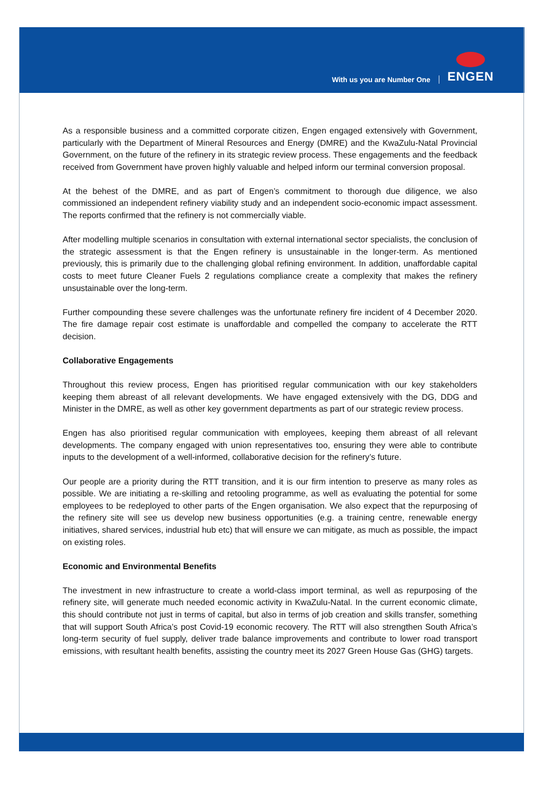With us you are Number One ENGEN
As a responsible business and a committed corporate citizen, Engen engaged extensively with Government, particularly with the Department of Mineral Resources and Energy (DMRE) and the KwaZulu-Natal Provincial Government, on the future of the refinery in its strategic review process. These engagements and the feedback received from Government have proven highly valuable and helped inform our terminal conversion proposal.
At the behest of the DMRE, and as part of Engen’s commitment to thorough due diligence, we also commissioned an independent refinery viability study and an independent socio-economic impact assessment. The reports confirmed that the refinery is not commercially viable.
After modelling multiple scenarios in consultation with external international sector specialists, the conclusion of the strategic assessment is that the Engen refinery is unsustainable in the longer-term. As mentioned previously, this is primarily due to the challenging global refining environment. In addition, unaffordable capital costs to meet future Cleaner Fuels 2 regulations compliance create a complexity that makes the refinery unsustainable over the long-term.
Further compounding these severe challenges was the unfortunate refinery fire incident of 4 December 2020. The fire damage repair cost estimate is unaffordable and compelled the company to accelerate the RTT decision.
Collaborative Engagements
Throughout this review process, Engen has prioritised regular communication with our key stakeholders keeping them abreast of all relevant developments. We have engaged extensively with the DG, DDG and Minister in the DMRE, as well as other key government departments as part of our strategic review process.
Engen has also prioritised regular communication with employees, keeping them abreast of all relevant developments. The company engaged with union representatives too, ensuring they were able to contribute inputs to the development of a well-informed, collaborative decision for the refinery’s future.
Our people are a priority during the RTT transition, and it is our firm intention to preserve as many roles as possible. We are initiating a re-skilling and retooling programme, as well as evaluating the potential for some employees to be redeployed to other parts of the Engen organisation. We also expect that the repurposing of the refinery site will see us develop new business opportunities (e.g. a training centre, renewable energy initiatives, shared services, industrial hub etc) that will ensure we can mitigate, as much as possible, the impact on existing roles.
Economic and Environmental Benefits
The investment in new infrastructure to create a world-class import terminal, as well as repurposing of the refinery site, will generate much needed economic activity in KwaZulu-Natal. In the current economic climate, this should contribute not just in terms of capital, but also in terms of job creation and skills transfer, something that will support South Africa’s post Covid-19 economic recovery. The RTT will also strengthen South Africa’s long-term security of fuel supply, deliver trade balance improvements and contribute to lower road transport emissions, with resultant health benefits, assisting the country meet its 2027 Green House Gas (GHG) targets.